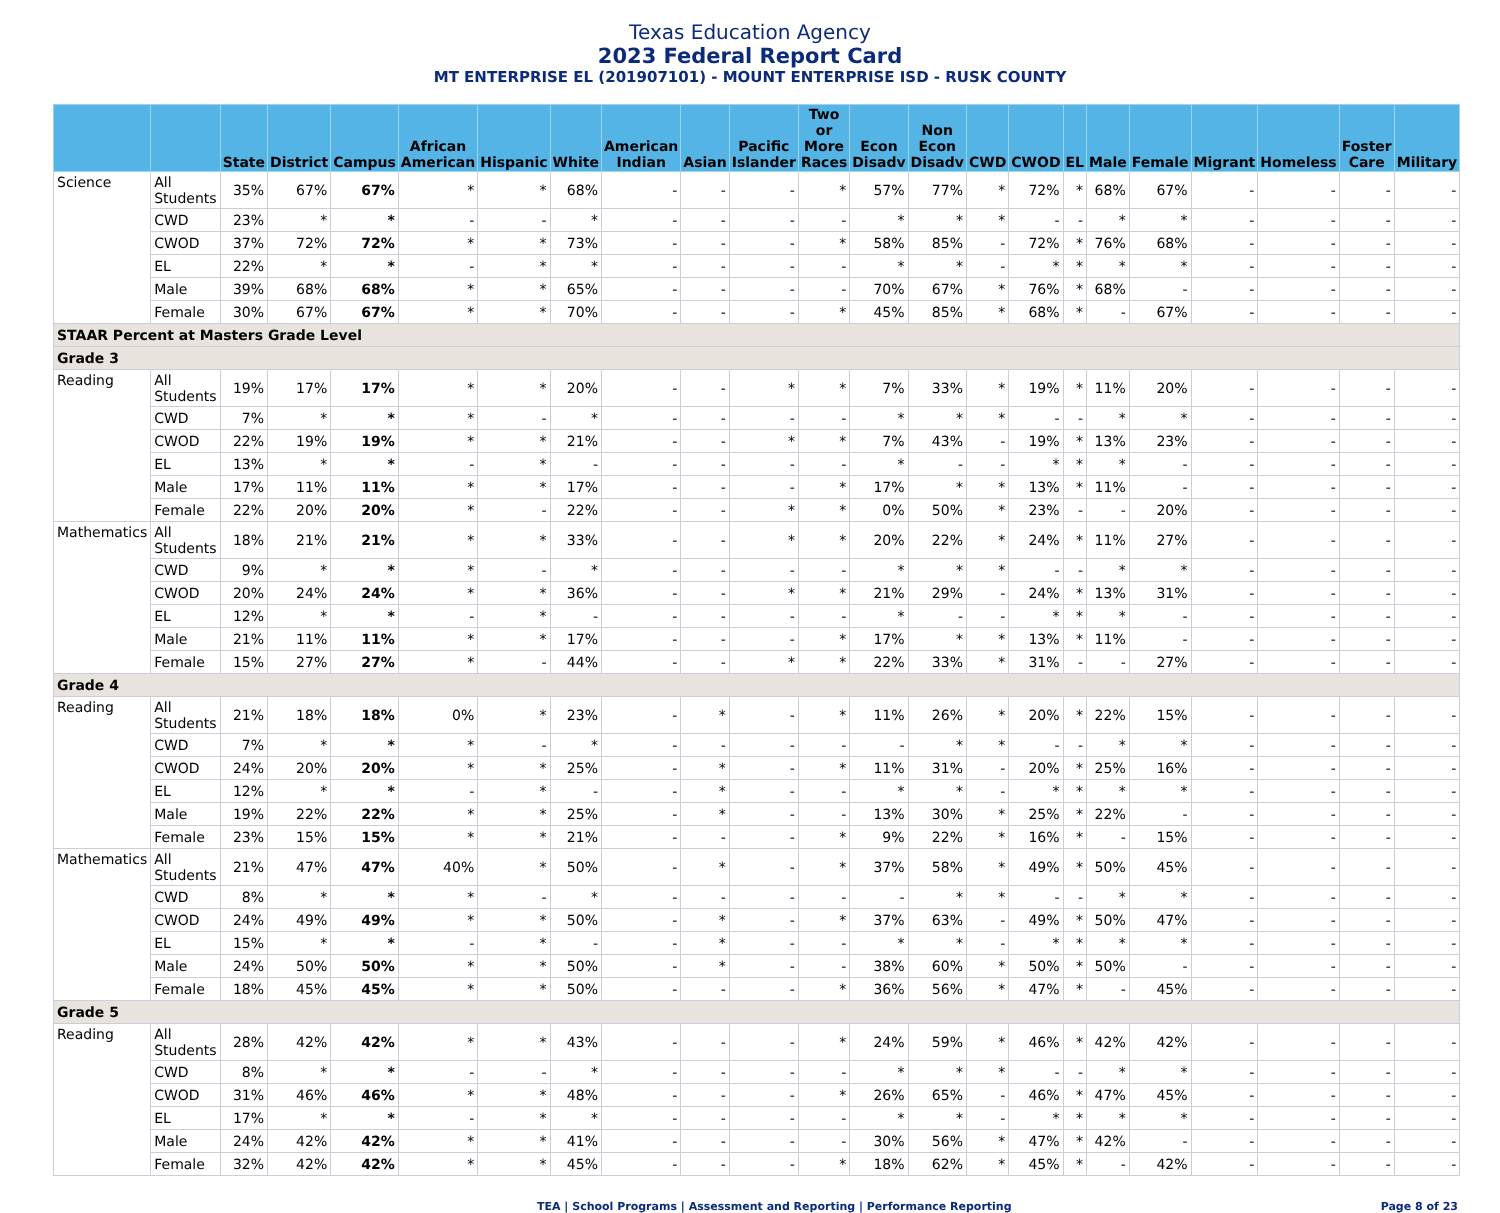Texas Education Agency
2023 Federal Report Card
MT ENTERPRISE EL (201907101) - MOUNT ENTERPRISE ISD - RUSK COUNTY
| | | State | District | Campus | African American | Hispanic | White | American Indian | Asian | Pacific Islander | Two or More Races | Econ Disadv | Non Econ Disadv | CWD | CWOD | EL | Male | Female | Migrant | Homeless | Foster Care | Military |
| --- | --- | --- | --- | --- | --- | --- | --- | --- | --- | --- | --- | --- | --- | --- | --- | --- | --- | --- | --- | --- | --- | --- |
| Science | All Students | 35% | 67% | 67% | * | * | 68% | - | - | - | * | 57% | 77% | * | 72% | * | 68% | 67% | - | - | - | - |
| | CWD | 23% | * | * | - | - | * | - | - | - | - | * | * | * | - | - | * | * | - | - | - | - |
| | CWOD | 37% | 72% | 72% | * | * | 73% | - | - | - | * | 58% | 85% | - | 72% | * | 76% | 68% | - | - | - | - |
| | EL | 22% | * | * | - | * | * | - | - | - | - | * | * | - | * | * | * | * | - | - | - | - |
| | Male | 39% | 68% | 68% | * | * | 65% | - | - | - | - | 70% | 67% | * | 76% | * | 68% | - | - | - | - | - |
| | Female | 30% | 67% | 67% | * | * | 70% | - | - | - | * | 45% | 85% | * | 68% | * | - | 67% | - | - | - | - |
| STAAR Percent at Masters Grade Level | | | | | | | | | | | | | | | | | | | | | | |
| Grade 3 | | | | | | | | | | | | | | | | | | | | | | |
| Reading | All Students | 19% | 17% | 17% | * | * | 20% | - | - | * | * | 7% | 33% | * | 19% | * | 11% | 20% | - | - | - | - |
| | CWD | 7% | * | * | * | - | * | - | - | - | - | * | * | * | - | - | * | * | - | - | - | - |
| | CWOD | 22% | 19% | 19% | * | * | 21% | - | - | * | * | 7% | 43% | - | 19% | * | 13% | 23% | - | - | - | - |
| | EL | 13% | * | * | - | * | - | - | - | - | - | * | - | - | * | * | * | - | - | - | - | - |
| | Male | 17% | 11% | 11% | * | * | 17% | - | - | - | * | 17% | * | * | 13% | * | 11% | - | - | - | - | - |
| | Female | 22% | 20% | 20% | * | - | 22% | - | - | * | * | 0% | 50% | * | 23% | - | - | 20% | - | - | - | - |
| Mathematics | All Students | 18% | 21% | 21% | * | * | 33% | - | - | * | * | 20% | 22% | * | 24% | * | 11% | 27% | - | - | - | - |
| | CWD | 9% | * | * | * | - | * | - | - | - | - | * | * | * | - | - | * | * | - | - | - | - |
| | CWOD | 20% | 24% | 24% | * | * | 36% | - | - | * | * | 21% | 29% | - | 24% | * | 13% | 31% | - | - | - | - |
| | EL | 12% | * | * | - | * | - | - | - | - | - | * | - | - | * | * | * | - | - | - | - | - |
| | Male | 21% | 11% | 11% | * | * | 17% | - | - | - | * | 17% | * | * | 13% | * | 11% | - | - | - | - | - |
| | Female | 15% | 27% | 27% | * | - | 44% | - | - | * | * | 22% | 33% | * | 31% | - | - | 27% | - | - | - | - |
| Grade 4 | | | | | | | | | | | | | | | | | | | | | | |
| Reading | All Students | 21% | 18% | 18% | 0% | * | 23% | - | * | - | * | 11% | 26% | * | 20% | * | 22% | 15% | - | - | - | - |
| | CWD | 7% | * | * | * | - | * | - | - | - | - | - | * | * | - | - | * | * | - | - | - | - |
| | CWOD | 24% | 20% | 20% | * | * | 25% | - | * | - | * | 11% | 31% | - | 20% | * | 25% | 16% | - | - | - | - |
| | EL | 12% | * | * | - | * | - | - | * | - | - | * | * | - | * | * | * | * | - | - | - | - |
| | Male | 19% | 22% | 22% | * | * | 25% | - | * | - | - | 13% | 30% | * | 25% | * | 22% | - | - | - | - | - |
| | Female | 23% | 15% | 15% | * | * | 21% | - | - | - | * | 9% | 22% | * | 16% | * | - | 15% | - | - | - | - |
| Mathematics | All Students | 21% | 47% | 47% | 40% | * | 50% | - | * | - | * | 37% | 58% | * | 49% | * | 50% | 45% | - | - | - | - |
| | CWD | 8% | * | * | * | - | * | - | - | - | - | - | * | * | - | - | * | * | - | - | - | - |
| | CWOD | 24% | 49% | 49% | * | * | 50% | - | * | - | * | 37% | 63% | - | 49% | * | 50% | 47% | - | - | - | - |
| | EL | 15% | * | * | - | * | - | - | * | - | - | * | * | - | * | * | * | * | - | - | - | - |
| | Male | 24% | 50% | 50% | * | * | 50% | - | * | - | - | 38% | 60% | * | 50% | * | 50% | - | - | - | - | - |
| | Female | 18% | 45% | 45% | * | * | 50% | - | - | - | * | 36% | 56% | * | 47% | * | - | 45% | - | - | - | - |
| Grade 5 | | | | | | | | | | | | | | | | | | | | | | |
| Reading | All Students | 28% | 42% | 42% | * | * | 43% | - | - | - | * | 24% | 59% | * | 46% | * | 42% | 42% | - | - | - | - |
| | CWD | 8% | * | * | - | - | * | - | - | - | - | * | * | * | - | - | * | * | - | - | - | - |
| | CWOD | 31% | 46% | 46% | * | * | 48% | - | - | - | * | 26% | 65% | - | 46% | * | 47% | 45% | - | - | - | - |
| | EL | 17% | * | * | - | * | * | - | - | - | - | * | * | - | * | * | * | * | - | - | - | - |
| | Male | 24% | 42% | 42% | * | * | 41% | - | - | - | - | 30% | 56% | * | 47% | * | 42% | - | - | - | - | - |
| | Female | 32% | 42% | 42% | * | * | 45% | - | - | - | * | 18% | 62% | * | 45% | * | - | 42% | - | - | - | - |
TEA | School Programs | Assessment and Reporting | Performance Reporting Page 8 of 23